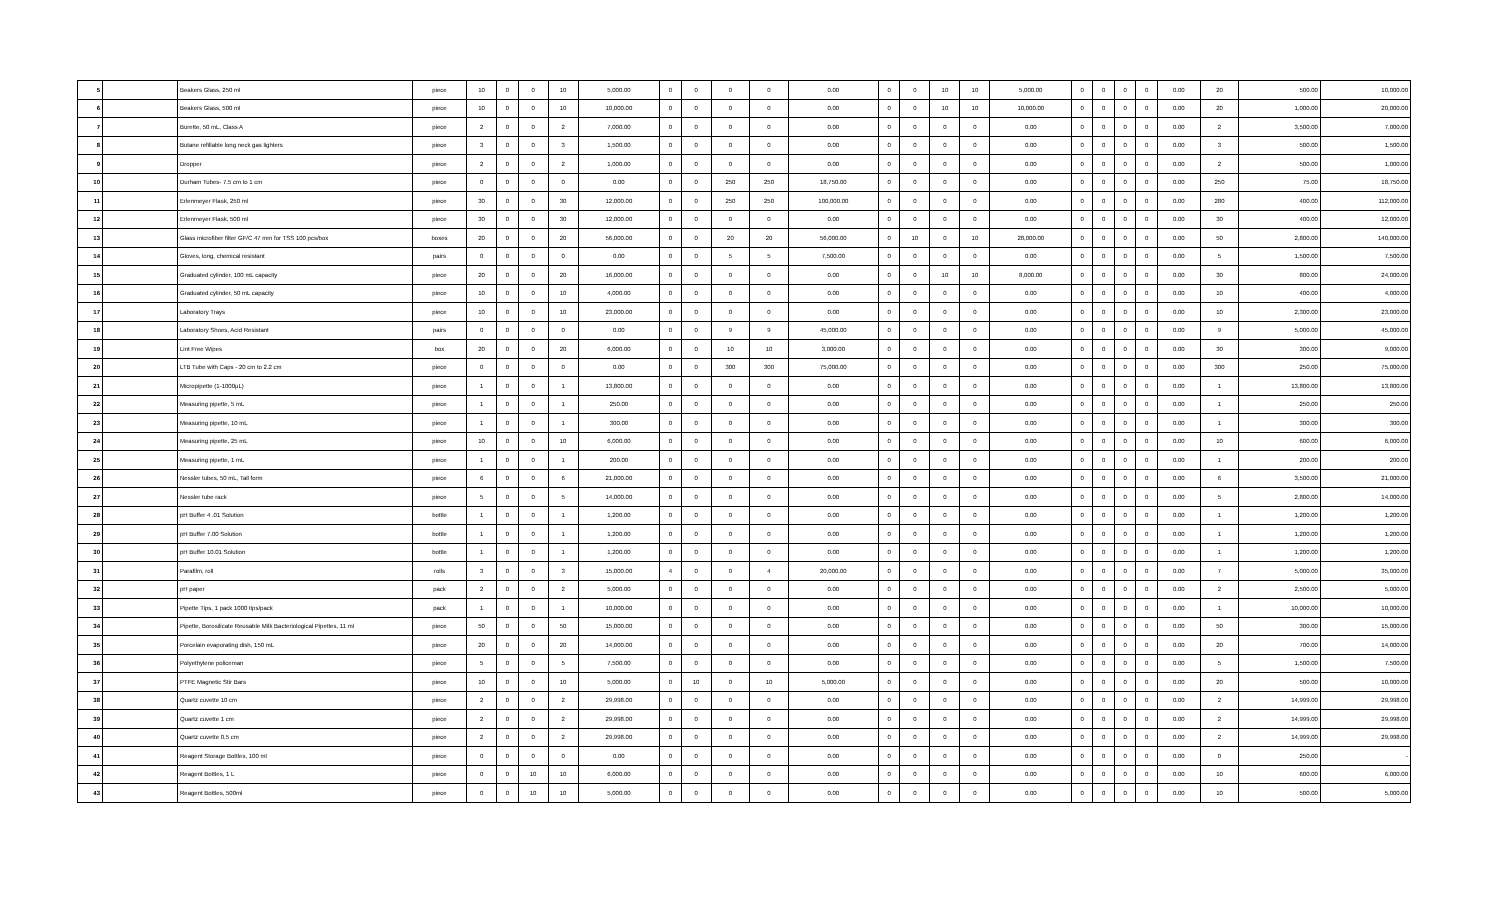| 5 | | Beakers Glass, 250 ml | piece | 10 | 0 | 0 | 10 | 5,000.00 | 0 | 0 | 0 | 0 | 0.00 | 0 | 0 | 10 | 10 | 5,000.00 | 0 | 0 | 0 | 0 | 0.00 | 20 | 500.00 | 10,000.00 |
| 6 | | Beakers Glass, 500 ml | piece | 10 | 0 | 0 | 10 | 10,000.00 | 0 | 0 | 0 | 0 | 0.00 | 0 | 0 | 10 | 10 | 10,000.00 | 0 | 0 | 0 | 0 | 0.00 | 20 | 1,000.00 | 20,000.00 |
| 7 | | Burette, 50 mL, Class A | piece | 2 | 0 | 0 | 2 | 7,000.00 | 0 | 0 | 0 | 0 | 0.00 | 0 | 0 | 0 | 0 | 0.00 | 0 | 0 | 0 | 0 | 0.00 | 2 | 3,500.00 | 7,000.00 |
| 8 | | Butane refillable long neck gas lighters | piece | 3 | 0 | 0 | 3 | 1,500.00 | 0 | 0 | 0 | 0 | 0.00 | 0 | 0 | 0 | 0 | 0.00 | 0 | 0 | 0 | 0 | 0.00 | 3 | 500.00 | 1,500.00 |
| 9 | | Dropper | piece | 2 | 0 | 0 | 2 | 1,000.00 | 0 | 0 | 0 | 0 | 0.00 | 0 | 0 | 0 | 0 | 0.00 | 0 | 0 | 0 | 0 | 0.00 | 2 | 500.00 | 1,000.00 |
| 10 | | Durham Tubes- 7.5 cm to 1 cm | piece | 0 | 0 | 0 | 0 | 0.00 | 0 | 0 | 250 | 250 | 18,750.00 | 0 | 0 | 0 | 0 | 0.00 | 0 | 0 | 0 | 0 | 0.00 | 250 | 75.00 | 18,750.00 |
| 11 | | Erlenmeyer Flask, 250 ml | piece | 30 | 0 | 0 | 30 | 12,000.00 | 0 | 0 | 250 | 250 | 100,000.00 | 0 | 0 | 0 | 0 | 0.00 | 0 | 0 | 0 | 0 | 0.00 | 280 | 400.00 | 112,000.00 |
| 12 | | Erlenmeyer Flask, 500 ml | piece | 30 | 0 | 0 | 30 | 12,000.00 | 0 | 0 | 0 | 0 | 0.00 | 0 | 0 | 0 | 0 | 0.00 | 0 | 0 | 0 | 0 | 0.00 | 30 | 400.00 | 12,000.00 |
| 13 | | Glass microfiber filter GF/C 47 mm for TSS 100 pcs/box | boxes | 20 | 0 | 0 | 20 | 56,000.00 | 0 | 0 | 20 | 20 | 56,000.00 | 0 | 10 | 0 | 10 | 28,000.00 | 0 | 0 | 0 | 0 | 0.00 | 50 | 2,800.00 | 140,000.00 |
| 14 | | Gloves, long, chemical resistant | pairs | 0 | 0 | 0 | 0 | 0.00 | 0 | 0 | 5 | 5 | 7,500.00 | 0 | 0 | 0 | 0 | 0.00 | 0 | 0 | 0 | 0 | 0.00 | 5 | 1,500.00 | 7,500.00 |
| 15 | | Graduated cylinder, 100 mL capacity | piece | 20 | 0 | 0 | 20 | 16,000.00 | 0 | 0 | 0 | 0 | 0.00 | 0 | 0 | 10 | 10 | 8,000.00 | 0 | 0 | 0 | 0 | 0.00 | 30 | 800.00 | 24,000.00 |
| 16 | | Graduated cylinder, 50 mL capacity | piece | 10 | 0 | 0 | 10 | 4,000.00 | 0 | 0 | 0 | 0 | 0.00 | 0 | 0 | 0 | 0 | 0.00 | 0 | 0 | 0 | 0 | 0.00 | 10 | 400.00 | 4,000.00 |
| 17 | | Laboratory Trays | piece | 10 | 0 | 0 | 10 | 23,000.00 | 0 | 0 | 0 | 0 | 0.00 | 0 | 0 | 0 | 0 | 0.00 | 0 | 0 | 0 | 0 | 0.00 | 10 | 2,300.00 | 23,000.00 |
| 18 | | Laboratory Shoes, Acid Resistant | pairs | 0 | 0 | 0 | 0 | 0.00 | 0 | 0 | 9 | 9 | 45,000.00 | 0 | 0 | 0 | 0 | 0.00 | 0 | 0 | 0 | 0 | 0.00 | 9 | 5,000.00 | 45,000.00 |
| 19 | | Lint Free Wipes | box | 20 | 0 | 0 | 20 | 6,000.00 | 0 | 0 | 10 | 10 | 3,000.00 | 0 | 0 | 0 | 0 | 0.00 | 0 | 0 | 0 | 0 | 0.00 | 30 | 300.00 | 9,000.00 |
| 20 | | LTB Tube with Caps - 20 cm to 2.2 cm | piece | 0 | 0 | 0 | 0 | 0.00 | 0 | 0 | 300 | 300 | 75,000.00 | 0 | 0 | 0 | 0 | 0.00 | 0 | 0 | 0 | 0 | 0.00 | 300 | 250.00 | 75,000.00 |
| 21 | | Micropipette (1-1000μL) | piece | 1 | 0 | 0 | 1 | 13,800.00 | 0 | 0 | 0 | 0 | 0.00 | 0 | 0 | 0 | 0 | 0.00 | 0 | 0 | 0 | 0 | 0.00 | 1 | 13,800.00 | 13,800.00 |
| 22 | | Measuring pipette, 5 mL | piece | 1 | 0 | 0 | 1 | 250.00 | 0 | 0 | 0 | 0 | 0.00 | 0 | 0 | 0 | 0 | 0.00 | 0 | 0 | 0 | 0 | 0.00 | 1 | 250.00 | 250.00 |
| 23 | | Measuring pipette, 10 mL | piece | 1 | 0 | 0 | 1 | 300.00 | 0 | 0 | 0 | 0 | 0.00 | 0 | 0 | 0 | 0 | 0.00 | 0 | 0 | 0 | 0 | 0.00 | 1 | 300.00 | 300.00 |
| 24 | | Measuring pipette, 25 mL | piece | 10 | 0 | 0 | 10 | 6,000.00 | 0 | 0 | 0 | 0 | 0.00 | 0 | 0 | 0 | 0 | 0.00 | 0 | 0 | 0 | 0 | 0.00 | 10 | 600.00 | 6,000.00 |
| 25 | | Measuring pipette, 1 mL | piece | 1 | 0 | 0 | 1 | 200.00 | 0 | 0 | 0 | 0 | 0.00 | 0 | 0 | 0 | 0 | 0.00 | 0 | 0 | 0 | 0 | 0.00 | 1 | 200.00 | 200.00 |
| 26 | | Nessler tubes, 50 mL, Tall form | piece | 6 | 0 | 0 | 6 | 21,000.00 | 0 | 0 | 0 | 0 | 0.00 | 0 | 0 | 0 | 0 | 0.00 | 0 | 0 | 0 | 0 | 0.00 | 6 | 3,500.00 | 21,000.00 |
| 27 | | Nessler tube rack | piece | 5 | 0 | 0 | 5 | 14,000.00 | 0 | 0 | 0 | 0 | 0.00 | 0 | 0 | 0 | 0 | 0.00 | 0 | 0 | 0 | 0 | 0.00 | 5 | 2,800.00 | 14,000.00 |
| 28 | | pH Buffer 4 .01 Solution | bottle | 1 | 0 | 0 | 1 | 1,200.00 | 0 | 0 | 0 | 0 | 0.00 | 0 | 0 | 0 | 0 | 0.00 | 0 | 0 | 0 | 0 | 0.00 | 1 | 1,200.00 | 1,200.00 |
| 29 | | pH Buffer 7.00 Solution | bottle | 1 | 0 | 0 | 1 | 1,200.00 | 0 | 0 | 0 | 0 | 0.00 | 0 | 0 | 0 | 0 | 0.00 | 0 | 0 | 0 | 0 | 0.00 | 1 | 1,200.00 | 1,200.00 |
| 30 | | pH Buffer 10.01 Solution | bottle | 1 | 0 | 0 | 1 | 1,200.00 | 0 | 0 | 0 | 0 | 0.00 | 0 | 0 | 0 | 0 | 0.00 | 0 | 0 | 0 | 0 | 0.00 | 1 | 1,200.00 | 1,200.00 |
| 31 | | Parafilm, roll | rolls | 3 | 0 | 0 | 3 | 15,000.00 | 4 | 0 | 0 | 4 | 20,000.00 | 0 | 0 | 0 | 0 | 0.00 | 0 | 0 | 0 | 0 | 0.00 | 7 | 5,000.00 | 35,000.00 |
| 32 | | pH paper | pack | 2 | 0 | 0 | 2 | 5,000.00 | 0 | 0 | 0 | 0 | 0.00 | 0 | 0 | 0 | 0 | 0.00 | 0 | 0 | 0 | 0 | 0.00 | 2 | 2,500.00 | 5,000.00 |
| 33 | | Pipette Tips, 1 pack 1000 tips/pack | pack | 1 | 0 | 0 | 1 | 10,000.00 | 0 | 0 | 0 | 0 | 0.00 | 0 | 0 | 0 | 0 | 0.00 | 0 | 0 | 0 | 0 | 0.00 | 1 | 10,000.00 | 10,000.00 |
| 34 | | Pipette, Borosilicate Reusable Milk Bacteriological Pipettes, 11 ml | piece | 50 | 0 | 0 | 50 | 15,000.00 | 0 | 0 | 0 | 0 | 0.00 | 0 | 0 | 0 | 0 | 0.00 | 0 | 0 | 0 | 0 | 0.00 | 50 | 300.00 | 15,000.00 |
| 35 | | Porcelain evaporating dish, 150 mL | piece | 20 | 0 | 0 | 20 | 14,000.00 | 0 | 0 | 0 | 0 | 0.00 | 0 | 0 | 0 | 0 | 0.00 | 0 | 0 | 0 | 0 | 0.00 | 20 | 700.00 | 14,000.00 |
| 36 | | Polyethylene policeman | piece | 5 | 0 | 0 | 5 | 7,500.00 | 0 | 0 | 0 | 0 | 0.00 | 0 | 0 | 0 | 0 | 0.00 | 0 | 0 | 0 | 0 | 0.00 | 5 | 1,500.00 | 7,500.00 |
| 37 | | PTFE Magnetic Stir Bars | piece | 10 | 0 | 0 | 10 | 5,000.00 | 0 | 10 | 0 | 10 | 5,000.00 | 0 | 0 | 0 | 0 | 0.00 | 0 | 0 | 0 | 0 | 0.00 | 20 | 500.00 | 10,000.00 |
| 38 | | Quartz cuvette 10 cm | piece | 2 | 0 | 0 | 2 | 29,998.00 | 0 | 0 | 0 | 0 | 0.00 | 0 | 0 | 0 | 0 | 0.00 | 0 | 0 | 0 | 0 | 0.00 | 2 | 14,999.00 | 29,998.00 |
| 39 | | Quartz cuvette 1 cm | piece | 2 | 0 | 0 | 2 | 29,998.00 | 0 | 0 | 0 | 0 | 0.00 | 0 | 0 | 0 | 0 | 0.00 | 0 | 0 | 0 | 0 | 0.00 | 2 | 14,999.00 | 29,998.00 |
| 40 | | Quartz cuvette 0.5 cm | piece | 2 | 0 | 0 | 2 | 29,998.00 | 0 | 0 | 0 | 0 | 0.00 | 0 | 0 | 0 | 0 | 0.00 | 0 | 0 | 0 | 0 | 0.00 | 2 | 14,999.00 | 29,998.00 |
| 41 | | Reagent Storage Bottles, 100 ml | piece | 0 | 0 | 0 | 0 | 0.00 | 0 | 0 | 0 | 0 | 0.00 | 0 | 0 | 0 | 0 | 0.00 | 0 | 0 | 0 | 0 | 0.00 | 0 | 250.00 | - |
| 42 | | Reagent Bottles, 1 L | piece | 0 | 0 | 10 | 10 | 6,000.00 | 0 | 0 | 0 | 0 | 0.00 | 0 | 0 | 0 | 0 | 0.00 | 0 | 0 | 0 | 0 | 0.00 | 10 | 600.00 | 6,000.00 |
| 43 | | Reagent Bottles, 500ml | piece | 0 | 0 | 10 | 10 | 5,000.00 | 0 | 0 | 0 | 0 | 0.00 | 0 | 0 | 0 | 0 | 0.00 | 0 | 0 | 0 | 0 | 0.00 | 10 | 500.00 | 5,000.00 |